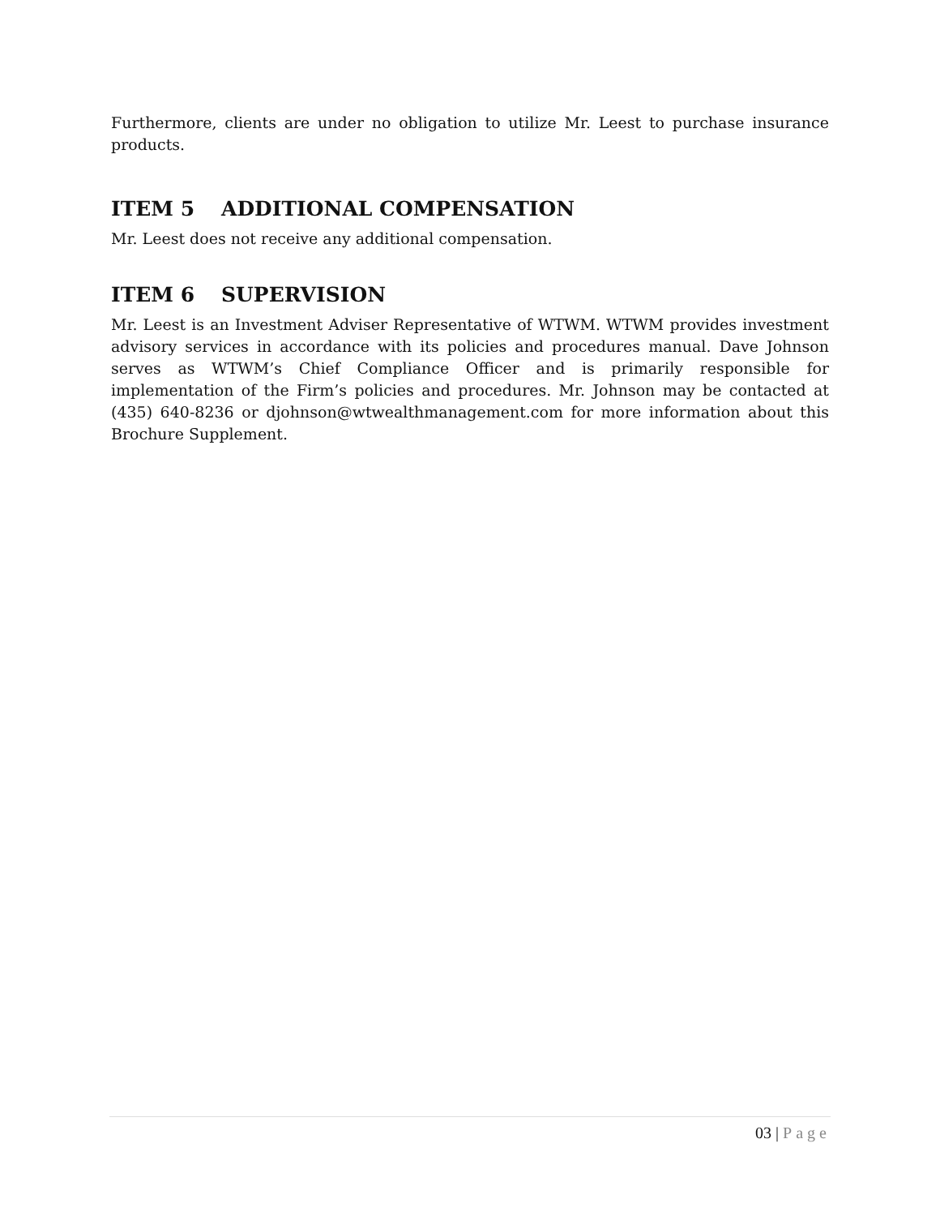Furthermore, clients are under no obligation to utilize Mr. Leest to purchase insurance products.
ITEM 5 ADDITIONAL COMPENSATION
Mr. Leest does not receive any additional compensation.
ITEM 6 SUPERVISION
Mr. Leest is an Investment Adviser Representative of WTWM. WTWM provides investment advisory services in accordance with its policies and procedures manual. Dave Johnson serves as WTWM’s Chief Compliance Officer and is primarily responsible for implementation of the Firm’s policies and procedures. Mr. Johnson may be contacted at (435) 640-8236 or djohnson@wtwealthmanagement.com for more information about this Brochure Supplement.
03 | Page